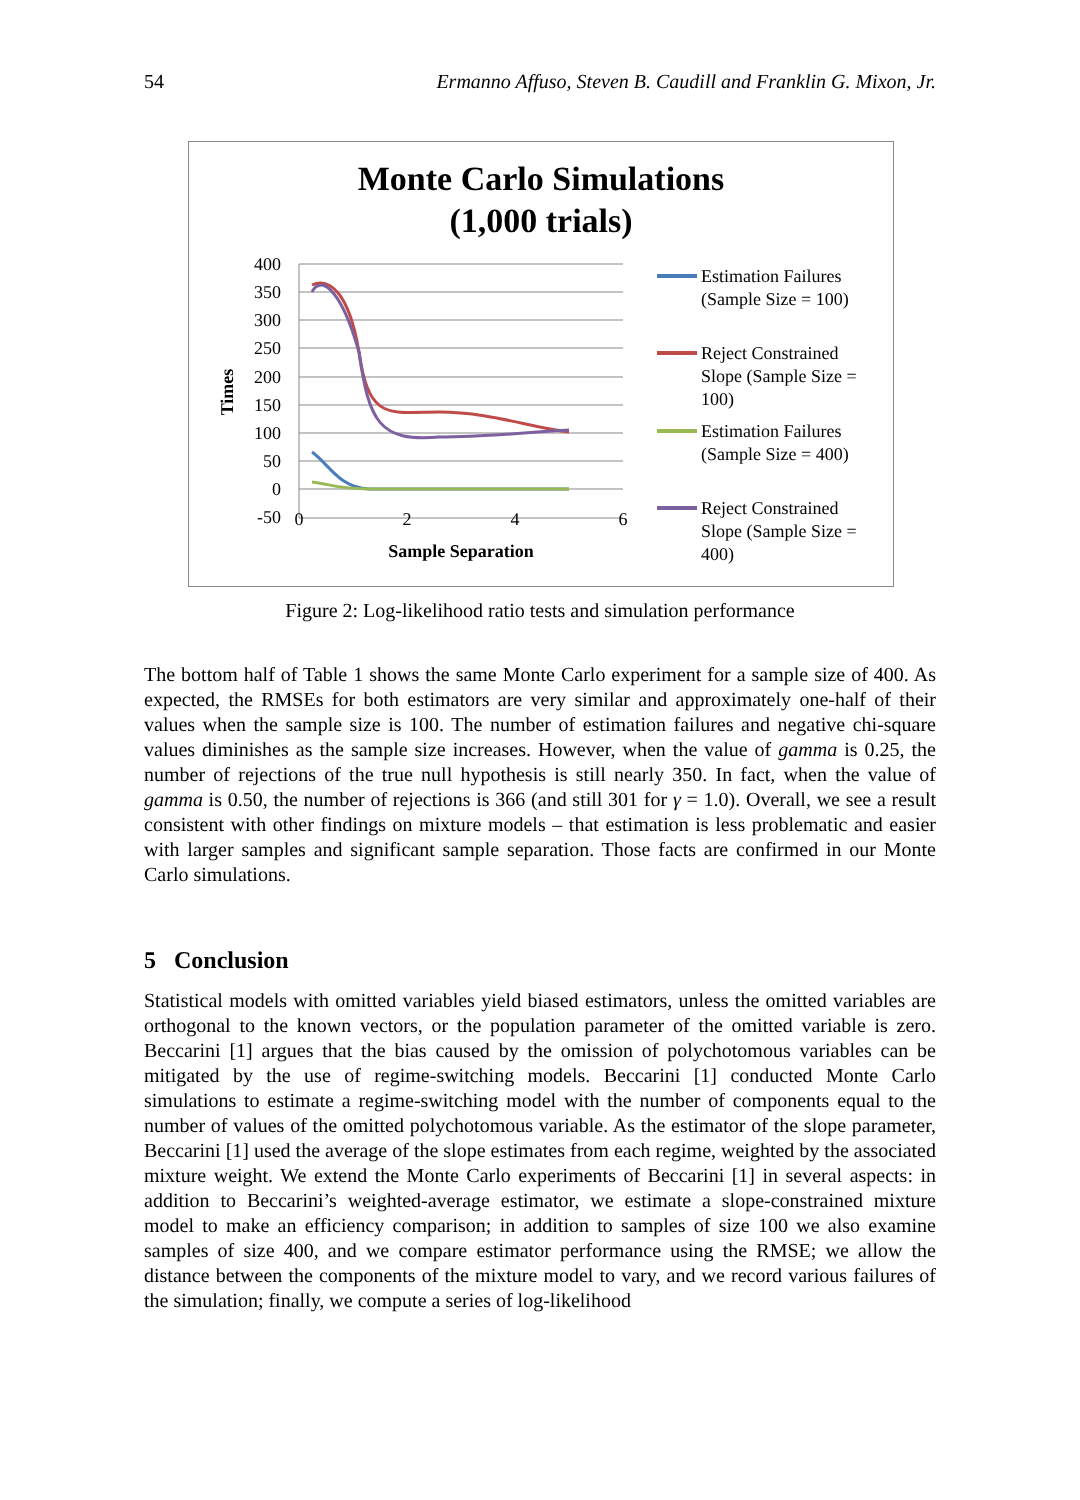54 Ermanno Affuso, Steven B. Caudill and Franklin G. Mixon, Jr.
Monte Carlo Simulations
(1,000 trials)
400
350
300
250
200
150
100
50
0
-50
0
2
4
6
Sample Separation
Times
Estimation Failures
(Sample Size = 100)
Reject Constrained
Slope (Sample Size =
100)
Estimation Failures
(Sample Size = 400)
Reject Constrained
Slope (Sample Size =
400)
Figure 2: Log-likelihood ratio tests and simulation performance
The bottom half of Table 1 shows the same Monte Carlo experiment for a sample size of 400. As expected, the RMSEs for both estimators are very similar and approximately one-half of their values when the sample size is 100. The number of estimation failures and negative chi-square values diminishes as the sample size increases. However, when the value of gamma is 0.25, the number of rejections of the true null hypothesis is still nearly 350. In fact, when the value of gamma is 0.50, the number of rejections is 366 (and still 301 for γ = 1.0). Overall, we see a result consistent with other findings on mixture models – that estimation is less problematic and easier with larger samples and significant sample separation. Those facts are confirmed in our Monte Carlo simulations.
5 Conclusion
Statistical models with omitted variables yield biased estimators, unless the omitted variables are orthogonal to the known vectors, or the population parameter of the omitted variable is zero. Beccarini [1] argues that the bias caused by the omission of polychotomous variables can be mitigated by the use of regime-switching models. Beccarini [1] conducted Monte Carlo simulations to estimate a regime-switching model with the number of components equal to the number of values of the omitted polychotomous variable. As the estimator of the slope parameter, Beccarini [1] used the average of the slope estimates from each regime, weighted by the associated mixture weight. We extend the Monte Carlo experiments of Beccarini [1] in several aspects: in addition to Beccarini’s weighted-average estimator, we estimate a slope-constrained mixture model to make an efficiency comparison; in addition to samples of size 100 we also examine samples of size 400, and we compare estimator performance using the RMSE; we allow the distance between the components of the mixture model to vary, and we record various failures of the simulation; finally, we compute a series of log-likelihood